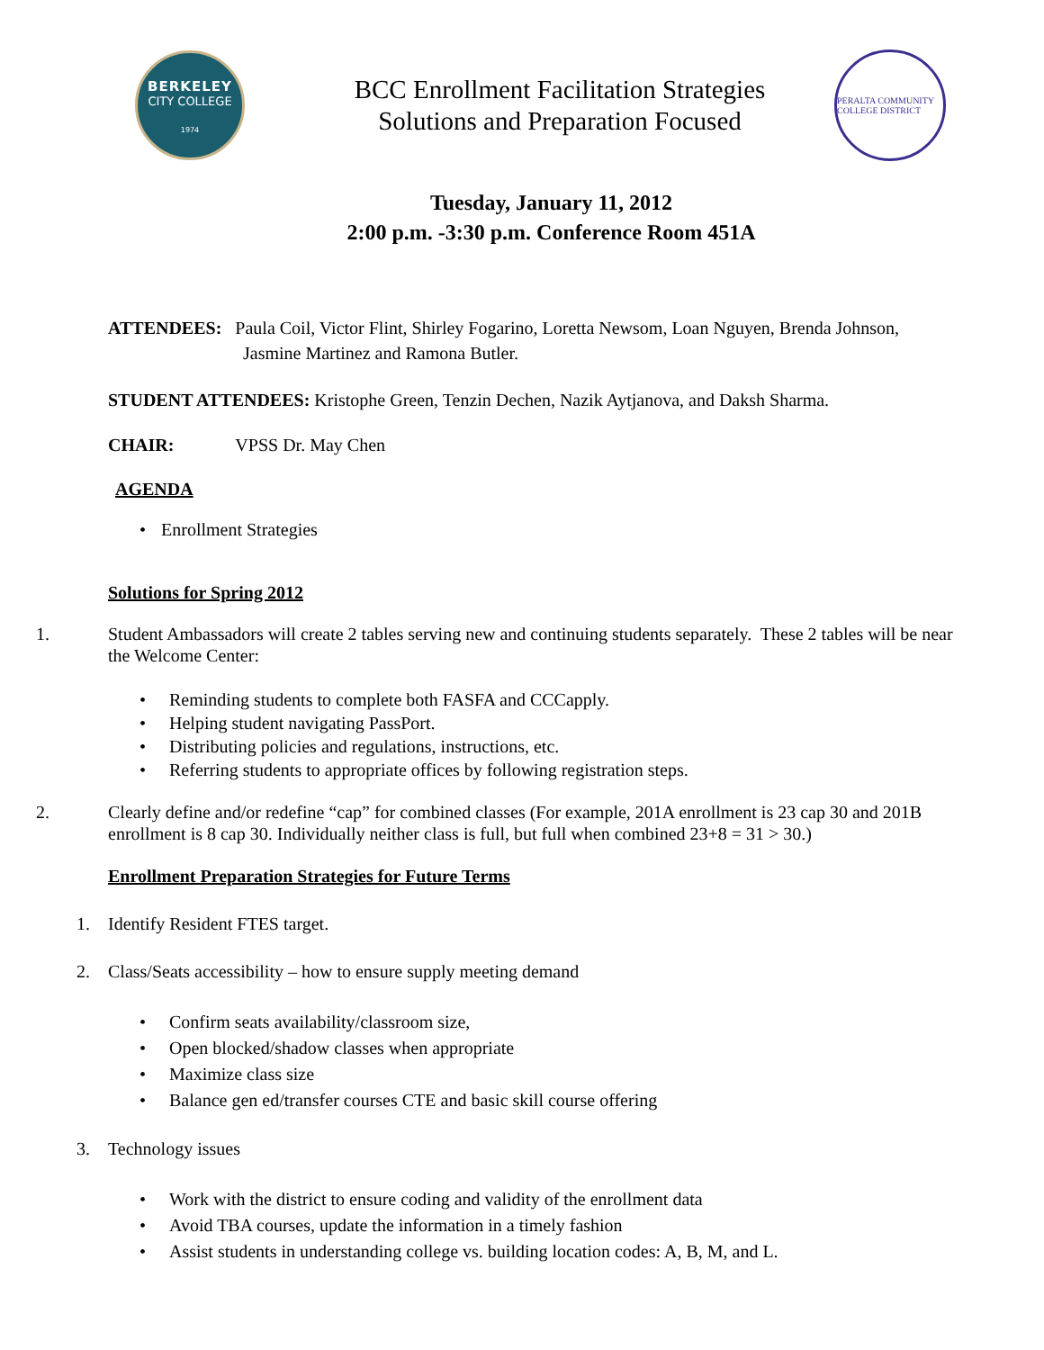BERKELEY
CITY COLLEGE
1974
BCC Enrollment Facilitation Strategies
Solutions and Preparation Focused
PERALTA COMMUNITY COLLEGE DISTRICT
Tuesday, January 11, 2012
2:00 p.m. -3:30 p.m. Conference Room 451A
ATTENDEES: Paula Coil, Victor Flint, Shirley Fogarino, Loretta Newsom, Loan Nguyen, Brenda Johnson,
Jasmine Martinez and Ramona Butler.
STUDENT ATTENDEES: Kristophe Green, Tenzin Dechen, Nazik Aytjanova, and Daksh Sharma.
CHAIR: VPSS Dr. May Chen
AGENDA
• Enrollment Strategies
Solutions for Spring 2012
1. Student Ambassadors will create 2 tables serving new and continuing students separately. These 2 tables will be near the Welcome Center:
• Reminding students to complete both FASFA and CCCapply.
• Helping student navigating PassPort.
• Distributing policies and regulations, instructions, etc.
• Referring students to appropriate offices by following registration steps.
2. Clearly define and/or redefine “cap” for combined classes (For example, 201A enrollment is 23 cap 30 and 201B enrollment is 8 cap 30. Individually neither class is full, but full when combined 23+8 = 31 > 30.)
Enrollment Preparation Strategies for Future Terms
1. Identify Resident FTES target.
2. Class/Seats accessibility – how to ensure supply meeting demand
• Confirm seats availability/classroom size,
• Open blocked/shadow classes when appropriate
• Maximize class size
• Balance gen ed/transfer courses CTE and basic skill course offering
3. Technology issues
• Work with the district to ensure coding and validity of the enrollment data
• Avoid TBA courses, update the information in a timely fashion
• Assist students in understanding college vs. building location codes: A, B, M, and L.